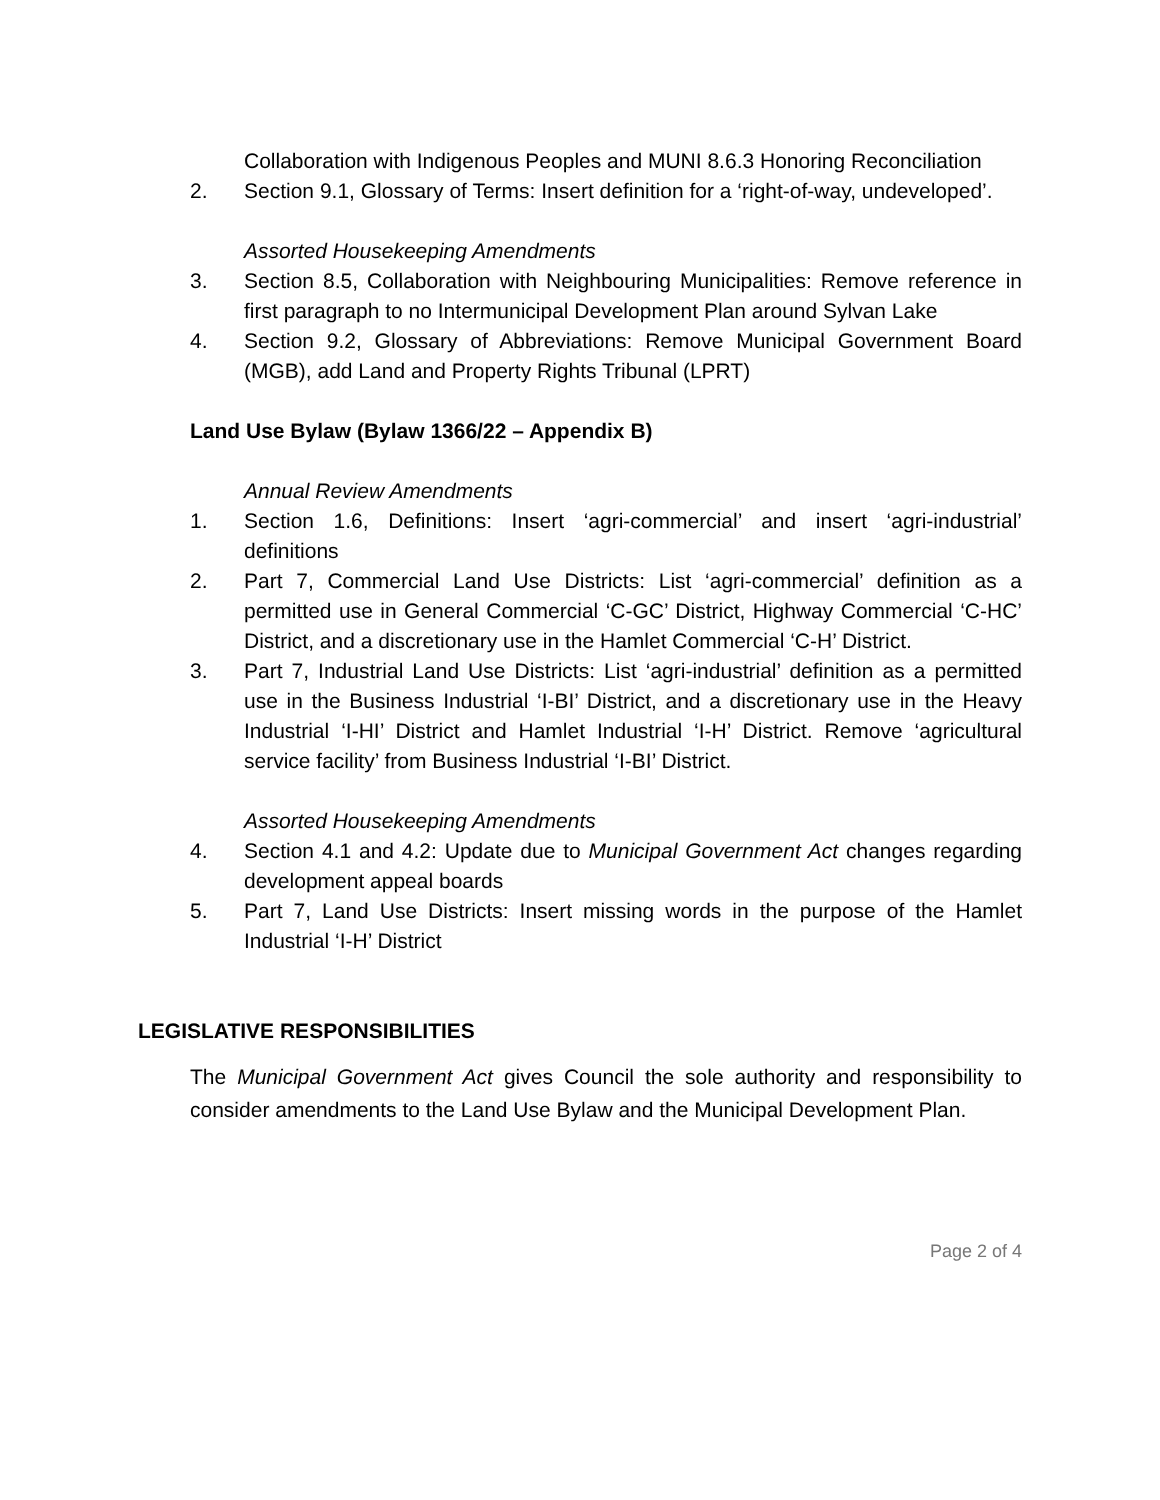Collaboration with Indigenous Peoples and MUNI 8.6.3 Honoring Reconciliation
2. Section 9.1, Glossary of Terms: Insert definition for a ‘right-of-way, undeveloped’.
Assorted Housekeeping Amendments
3. Section 8.5, Collaboration with Neighbouring Municipalities: Remove reference in first paragraph to no Intermunicipal Development Plan around Sylvan Lake
4. Section 9.2, Glossary of Abbreviations: Remove Municipal Government Board (MGB), add Land and Property Rights Tribunal (LPRT)
Land Use Bylaw (Bylaw 1366/22 – Appendix B)
Annual Review Amendments
1. Section 1.6, Definitions: Insert ‘agri-commercial’ and insert ‘agri-industrial’ definitions
2. Part 7, Commercial Land Use Districts: List ‘agri-commercial’ definition as a permitted use in General Commercial ‘C-GC’ District, Highway Commercial ‘C-HC’ District, and a discretionary use in the Hamlet Commercial ‘C-H’ District.
3. Part 7, Industrial Land Use Districts: List ‘agri-industrial’ definition as a permitted use in the Business Industrial ‘I-BI’ District, and a discretionary use in the Heavy Industrial ‘I-HI’ District and Hamlet Industrial ‘I-H’ District. Remove ‘agricultural service facility’ from Business Industrial ‘I-BI’ District.
Assorted Housekeeping Amendments
4. Section 4.1 and 4.2: Update due to Municipal Government Act changes regarding development appeal boards
5. Part 7, Land Use Districts: Insert missing words in the purpose of the Hamlet Industrial ‘I-H’ District
LEGISLATIVE RESPONSIBILITIES
The Municipal Government Act gives Council the sole authority and responsibility to consider amendments to the Land Use Bylaw and the Municipal Development Plan.
Page 2 of 4